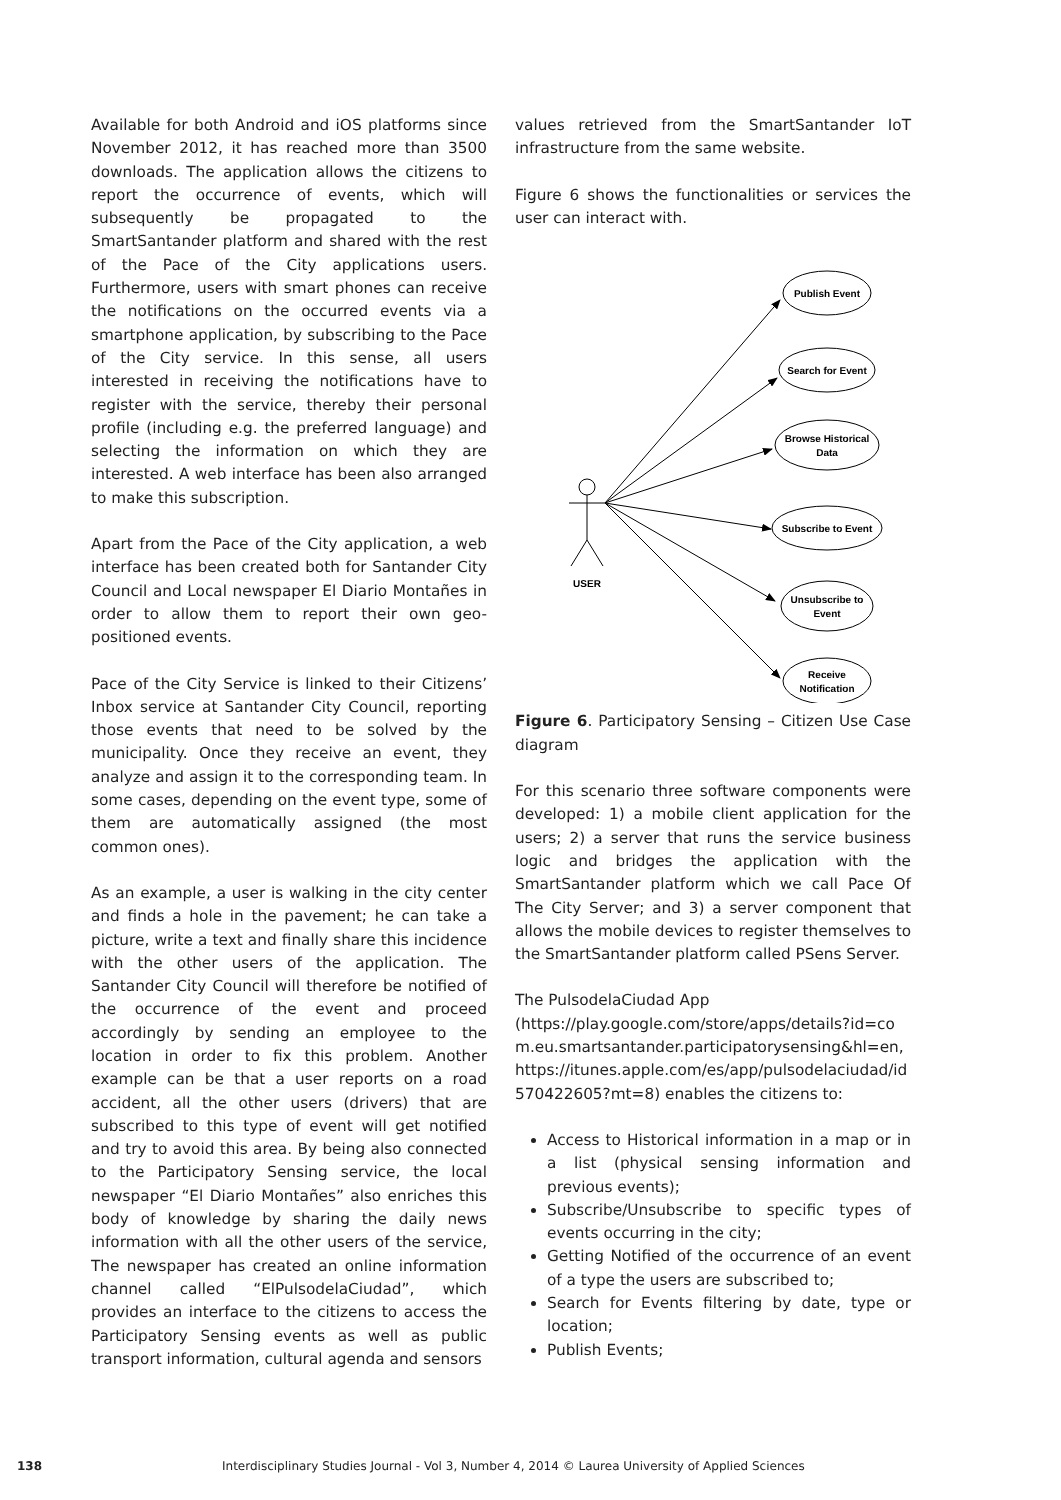Available for both Android and iOS platforms since November 2012, it has reached more than 3500 downloads. The application allows the citizens to report the occurrence of events, which will subsequently be propagated to the SmartSantander platform and shared with the rest of the Pace of the City applications users. Furthermore, users with smart phones can receive the notifications on the occurred events via a smartphone application, by subscribing to the Pace of the City service. In this sense, all users interested in receiving the notifications have to register with the service, thereby their personal profile (including e.g. the preferred language) and selecting the information on which they are interested. A web interface has been also arranged to make this subscription.
Apart from the Pace of the City application, a web interface has been created both for Santander City Council and Local newspaper El Diario Montañes in order to allow them to report their own geo-positioned events.
Pace of the City Service is linked to their Citizens’ Inbox service at Santander City Council, reporting those events that need to be solved by the municipality. Once they receive an event, they analyze and assign it to the corresponding team. In some cases, depending on the event type, some of them are automatically assigned (the most common ones).
As an example, a user is walking in the city center and finds a hole in the pavement; he can take a picture, write a text and finally share this incidence with the other users of the application. The Santander City Council will therefore be notified of the occurrence of the event and proceed accordingly by sending an employee to the location in order to fix this problem. Another example can be that a user reports on a road accident, all the other users (drivers) that are subscribed to this type of event will get notified and try to avoid this area. By being also connected to the Participatory Sensing service, the local newspaper “El Diario Montañes” also enriches this body of knowledge by sharing the daily news information with all the other users of the service, The newspaper has created an online information channel called “ElPulsodelaCiudad”, which provides an interface to the citizens to access the Participatory Sensing events as well as public transport information, cultural agenda and sensors
values retrieved from the SmartSantander IoT infrastructure from the same website.
Figure 6 shows the functionalities or services the user can interact with.
Publish Event
Search for Event
Browse Historical
Data
Subscribe to Event
Unsubscribe to
Event
Receive
Notification
USER
Figure 6. Participatory Sensing – Citizen Use Case diagram
For this scenario three software components were developed: 1) a mobile client application for the users; 2) a server that runs the service business logic and bridges the application with the SmartSantander platform which we call Pace Of The City Server; and 3) a server component that allows the mobile devices to register themselves to the SmartSantander platform called PSens Server.
The PulsodelaCiudad App
(https://play.google.com/store/apps/details?id=com.eu.smartsantander.participatorysensing&hl=en, https://itunes.apple.com/es/app/pulsodelaciudad/id570422605?mt=8) enables the citizens to:
Access to Historical information in a map or in a list (physical sensing information and previous events);
Subscribe/Unsubscribe to specific types of events occurring in the city;
Getting Notified of the occurrence of an event of a type the users are subscribed to;
Search for Events filtering by date, type or location;
Publish Events;
138 Interdisciplinary Studies Journal - Vol 3, Number 4, 2014 © Laurea University of Applied Sciences